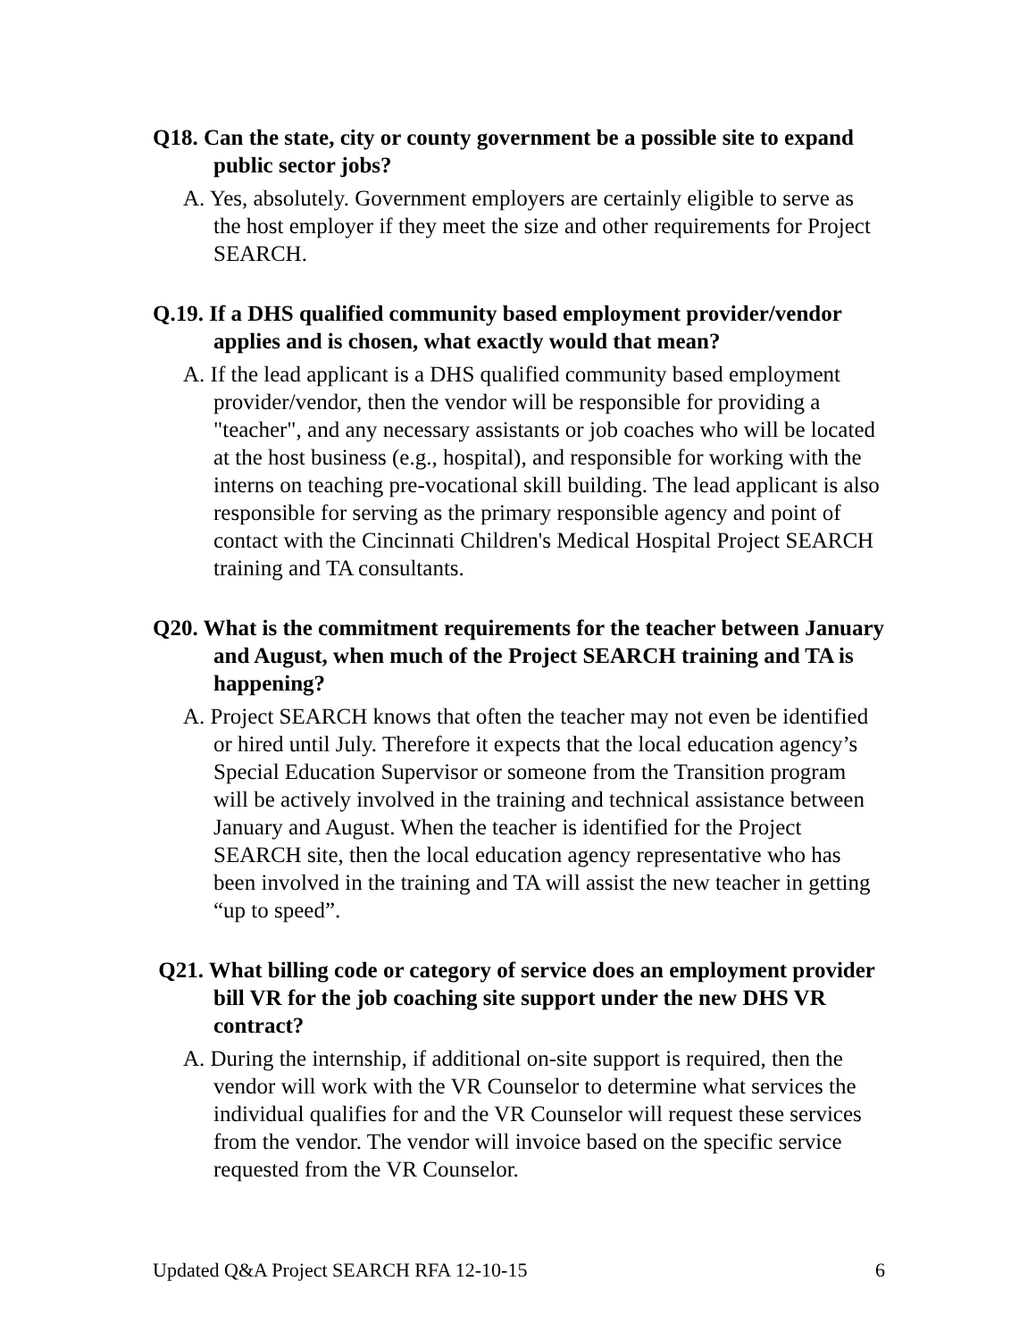Q18. Can the state, city or county government be a possible site to expand public sector jobs?
A. Yes, absolutely. Government employers are certainly eligible to serve as the host employer if they meet the size and other requirements for Project SEARCH.
Q.19. If a DHS qualified community based employment provider/vendor applies and is chosen, what exactly would that mean?
A. If the lead applicant is a DHS qualified community based employment provider/vendor, then the vendor will be responsible for providing a "teacher", and any necessary assistants or job coaches who will be located at the host business (e.g., hospital), and responsible for working with the interns on teaching pre-vocational skill building. The lead applicant is also responsible for serving as the primary responsible agency and point of contact with the Cincinnati Children's Medical Hospital Project SEARCH training and TA consultants.
Q20. What is the commitment requirements for the teacher between January and August, when much of the Project SEARCH training and TA is happening?
A. Project SEARCH knows that often the teacher may not even be identified or hired until July. Therefore it expects that the local education agency’s Special Education Supervisor or someone from the Transition program will be actively involved in the training and technical assistance between January and August. When the teacher is identified for the Project SEARCH site, then the local education agency representative who has been involved in the training and TA will assist the new teacher in getting “up to speed”.
Q21. What billing code or category of service does an employment provider bill VR for the job coaching site support under the new DHS VR contract?
A. During the internship, if additional on-site support is required, then the vendor will work with the VR Counselor to determine what services the individual qualifies for and the VR Counselor will request these services from the vendor. The vendor will invoice based on the specific service requested from the VR Counselor.
Updated Q&A Project SEARCH RFA 12-10-15 6